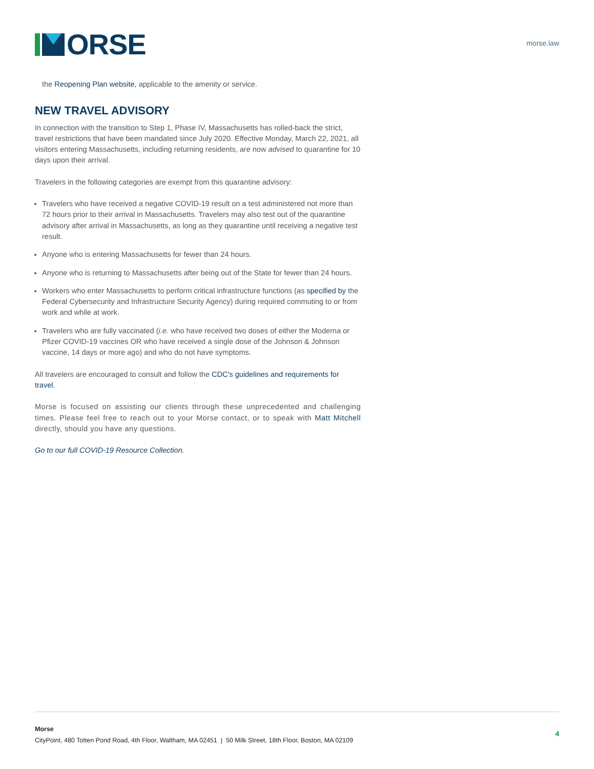ORSE
morse.law
the Reopening Plan website, applicable to the amenity or service.
NEW TRAVEL ADVISORY
In connection with the transition to Step 1, Phase IV, Massachusetts has rolled-back the strict, travel restrictions that have been mandated since July 2020. Effective Monday, March 22, 2021, all visitors entering Massachusetts, including returning residents, are now advised to quarantine for 10 days upon their arrival.
Travelers in the following categories are exempt from this quarantine advisory:
Travelers who have received a negative COVID-19 result on a test administered not more than 72 hours prior to their arrival in Massachusetts. Travelers may also test out of the quarantine advisory after arrival in Massachusetts, as long as they quarantine until receiving a negative test result.
Anyone who is entering Massachusetts for fewer than 24 hours.
Anyone who is returning to Massachusetts after being out of the State for fewer than 24 hours.
Workers who enter Massachusetts to perform critical infrastructure functions (as specified by the Federal Cybersecurity and Infrastructure Security Agency) during required commuting to or from work and while at work.
Travelers who are fully vaccinated (i.e. who have received two doses of either the Moderna or Pfizer COVID-19 vaccines OR who have received a single dose of the Johnson & Johnson vaccine, 14 days or more ago) and who do not have symptoms.
All travelers are encouraged to consult and follow the CDC’s guidelines and requirements for travel.
Morse is focused on assisting our clients through these unprecedented and challenging times. Please feel free to reach out to your Morse contact, or to speak with Matt Mitchell directly, should you have any questions.
Go to our full COVID-19 Resource Collection.
Morse
CityPoint, 480 Totten Pond Road, 4th Floor, Waltham, MA 02451 | 50 Milk Street, 18th Floor, Boston, MA 02109
4